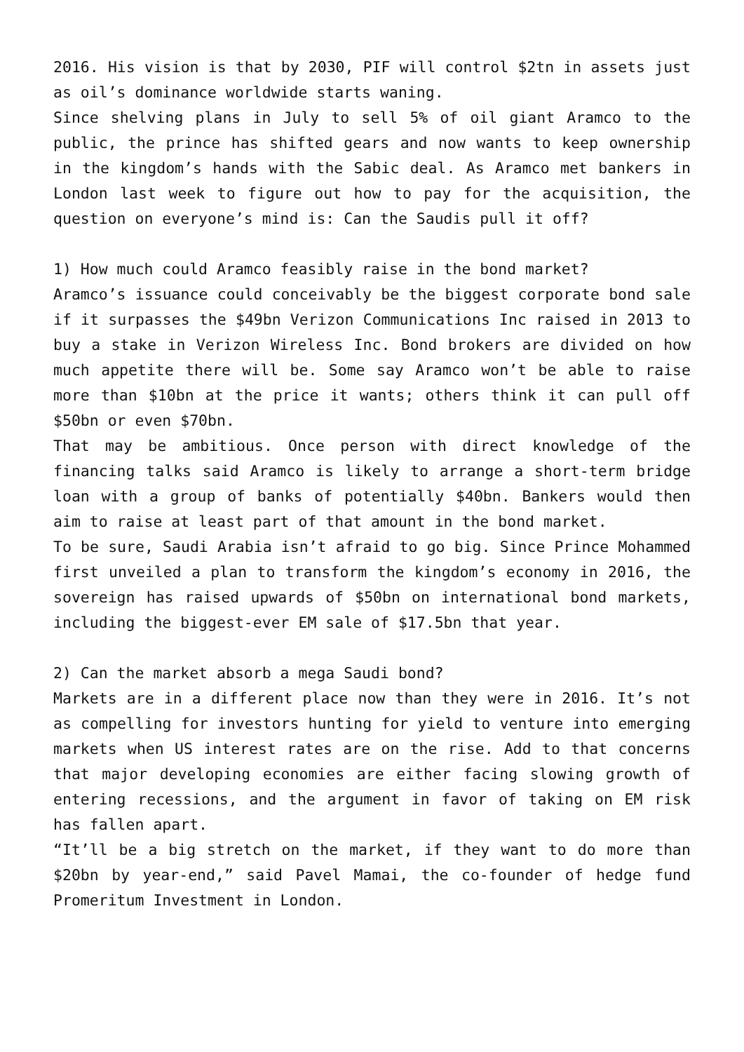2016. His vision is that by 2030, PIF will control $2tn in assets just as oil’s dominance worldwide starts waning.
Since shelving plans in July to sell 5% of oil giant Aramco to the public, the prince has shifted gears and now wants to keep ownership in the kingdom’s hands with the Sabic deal. As Aramco met bankers in London last week to figure out how to pay for the acquisition, the question on everyone’s mind is: Can the Saudis pull it off?
1) How much could Aramco feasibly raise in the bond market?
Aramco’s issuance could conceivably be the biggest corporate bond sale if it surpasses the $49bn Verizon Communications Inc raised in 2013 to buy a stake in Verizon Wireless Inc. Bond brokers are divided on how much appetite there will be. Some say Aramco won’t be able to raise more than $10bn at the price it wants; others think it can pull off $50bn or even $70bn.
That may be ambitious. Once person with direct knowledge of the financing talks said Aramco is likely to arrange a short-term bridge loan with a group of banks of potentially $40bn. Bankers would then aim to raise at least part of that amount in the bond market.
To be sure, Saudi Arabia isn’t afraid to go big. Since Prince Mohammed first unveiled a plan to transform the kingdom’s economy in 2016, the sovereign has raised upwards of $50bn on international bond markets, including the biggest-ever EM sale of $17.5bn that year.
2) Can the market absorb a mega Saudi bond?
Markets are in a different place now than they were in 2016. It’s not as compelling for investors hunting for yield to venture into emerging markets when US interest rates are on the rise. Add to that concerns that major developing economies are either facing slowing growth of entering recessions, and the argument in favor of taking on EM risk has fallen apart.
“It’ll be a big stretch on the market, if they want to do more than $20bn by year-end,” said Pavel Mamai, the co-founder of hedge fund Promeritum Investment in London.